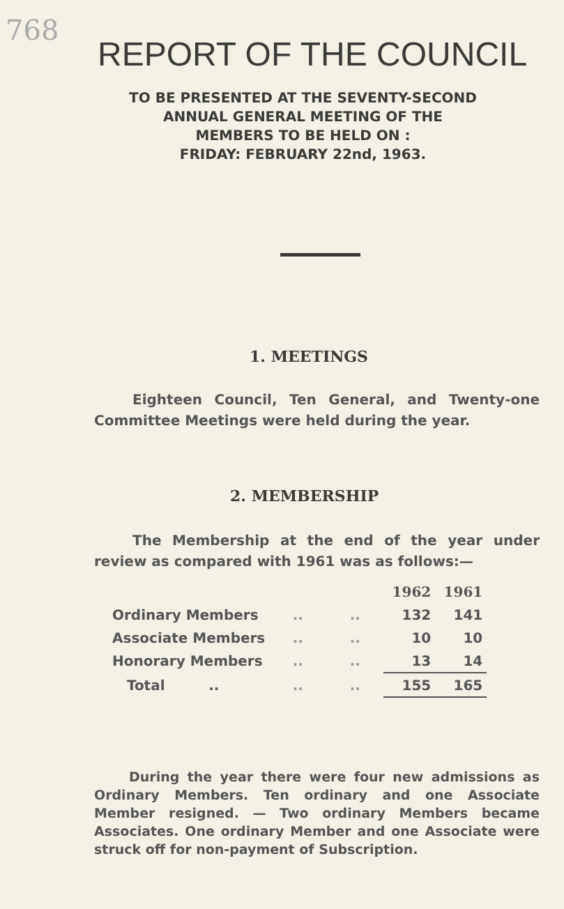768
REPORT OF THE COUNCIL
TO BE PRESENTED AT THE SEVENTY-SECOND
ANNUAL GENERAL MEETING OF THE
MEMBERS TO BE HELD ON :
FRIDAY: FEBRUARY 22nd, 1963.
1. MEETINGS
Eighteen Council, Ten General, and Twenty-one Committee Meetings were held during the year.
2. MEMBERSHIP
The Membership at the end of the year under review as compared with 1961 was as follows:—
| | | | 1962 | 1961 |
| Ordinary Members | .. | .. | 132 | 141 |
| Associate Members | .. | .. | 10 | 10 |
| Honorary Members | .. | .. | 13 | 14 |
| Total .. | .. | .. | 155 | 165 |
During the year there were four new admissions as Ordinary Members. Ten ordinary and one Associate Member resigned. — Two ordinary Members became Associates. One ordinary Member and one Associate were struck off for non-payment of Subscription.